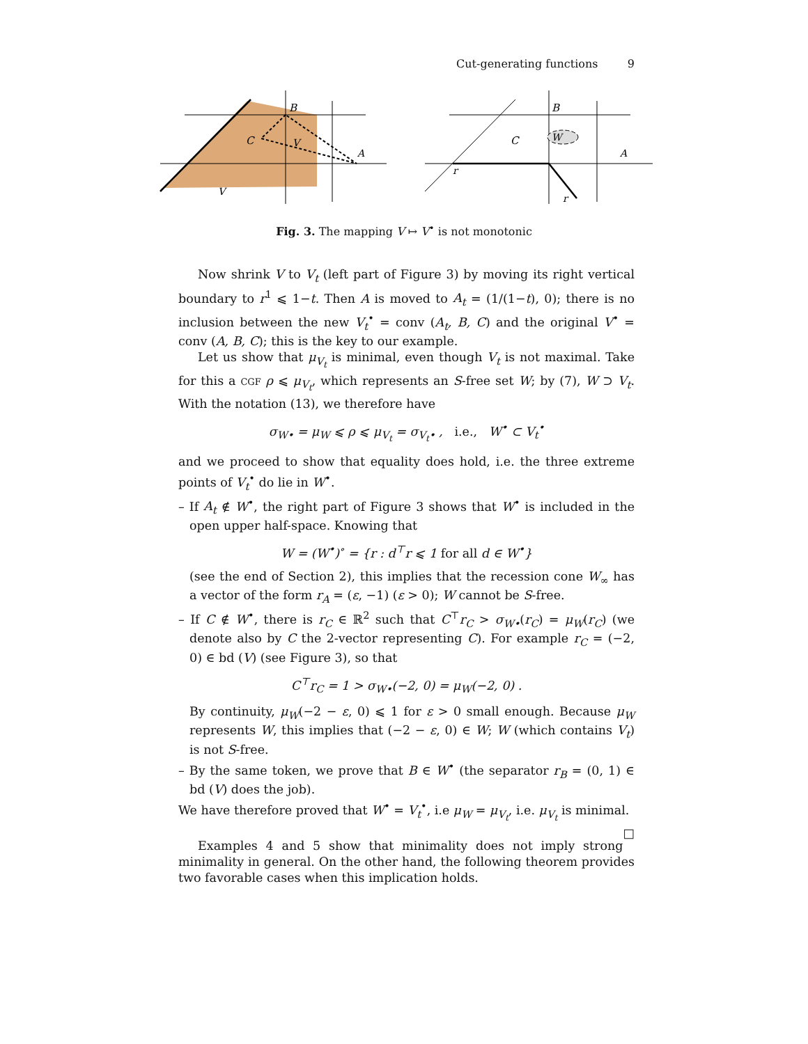Cut-generating functions 9
B
C
V
A
V
B
C
W
A
r
r
Fig. 3. The mapping V ↦ V<sup>•</sup> is not monotonic
Now shrink V to V<sub>t</sub> (left part of Figure 3) by moving its right vertical boundary to r<sup>1</sup> ⩽ 1−t. Then A is moved to A<sub>t</sub> = (1/(1−t), 0); there is no inclusion between the new V<sub>t</sub><sup>•</sup> = conv (A<sub>t</sub>, B, C) and the original V<sup>•</sup> = conv (A, B, C); this is the key to our example.
Let us show that μ<sub>V<sub>t</sub></sub> is minimal, even though V<sub>t</sub> is not maximal. Take for this a CGF ρ ⩽ μ<sub>V<sub>t</sub></sub>, which represents an S-free set W; by (7), W ⊃ V<sub>t</sub>. With the notation (13), we therefore have
σ<sub>W•</sub> = μ<sub>W</sub> ⩽ ρ ⩽ μ<sub>V<sub>t</sub></sub> = σ<sub>V<sub>t</sub>•</sub> , i.e., W<sup>•</sup> ⊂ V<sub>t</sub><sup>•</sup>
and we proceed to show that equality does hold, i.e. the three extreme points of V<sub>t</sub><sup>•</sup> do lie in W<sup>•</sup>.
– If A<sub>t</sub> ∉ W<sup>•</sup>, the right part of Figure 3 shows that W<sup>•</sup> is included in the open upper half-space. Knowing that
W = (W<sup>•</sup>)<sup>∘</sup> = {r : d<sup>⊤</sup>r ⩽ 1 for all d ∈ W<sup>•</sup>}
(see the end of Section 2), this implies that the recession cone W<sub>∞</sub> has a vector of the form r<sub>A</sub> = (ε, −1) (ε > 0); W cannot be S-free.
– If C ∉ W<sup>•</sup>, there is r<sub>C</sub> ∈ ℝ<sup>2</sup> such that C<sup>⊤</sup>r<sub>C</sub> > σ<sub>W•</sub>(r<sub>C</sub>) = μ<sub>W</sub>(r<sub>C</sub>) (we denote also by C the 2-vector representing C). For example r<sub>C</sub> = (−2, 0) ∈ bd (V) (see Figure 3), so that
C<sup>⊤</sup>r<sub>C</sub> = 1 > σ<sub>W•</sub>(−2, 0) = μ<sub>W</sub>(−2, 0) .
By continuity, μ<sub>W</sub>(−2 − ε, 0) ⩽ 1 for ε > 0 small enough. Because μ<sub>W</sub> represents W, this implies that (−2 − ε, 0) ∈ W; W (which contains V<sub>t</sub>) is not S-free.
– By the same token, we prove that B ∈ W<sup>•</sup> (the separator r<sub>B</sub> = (0, 1) ∈ bd (V) does the job).
We have therefore proved that W<sup>•</sup> = V<sub>t</sub><sup>•</sup>, i.e μ<sub>W</sub> = μ<sub>V<sub>t</sub></sub>, i.e. μ<sub>V<sub>t</sub></sub> is minimal. □
Examples 4 and 5 show that minimality does not imply strong minimality in general. On the other hand, the following theorem provides two favorable cases when this implication holds.